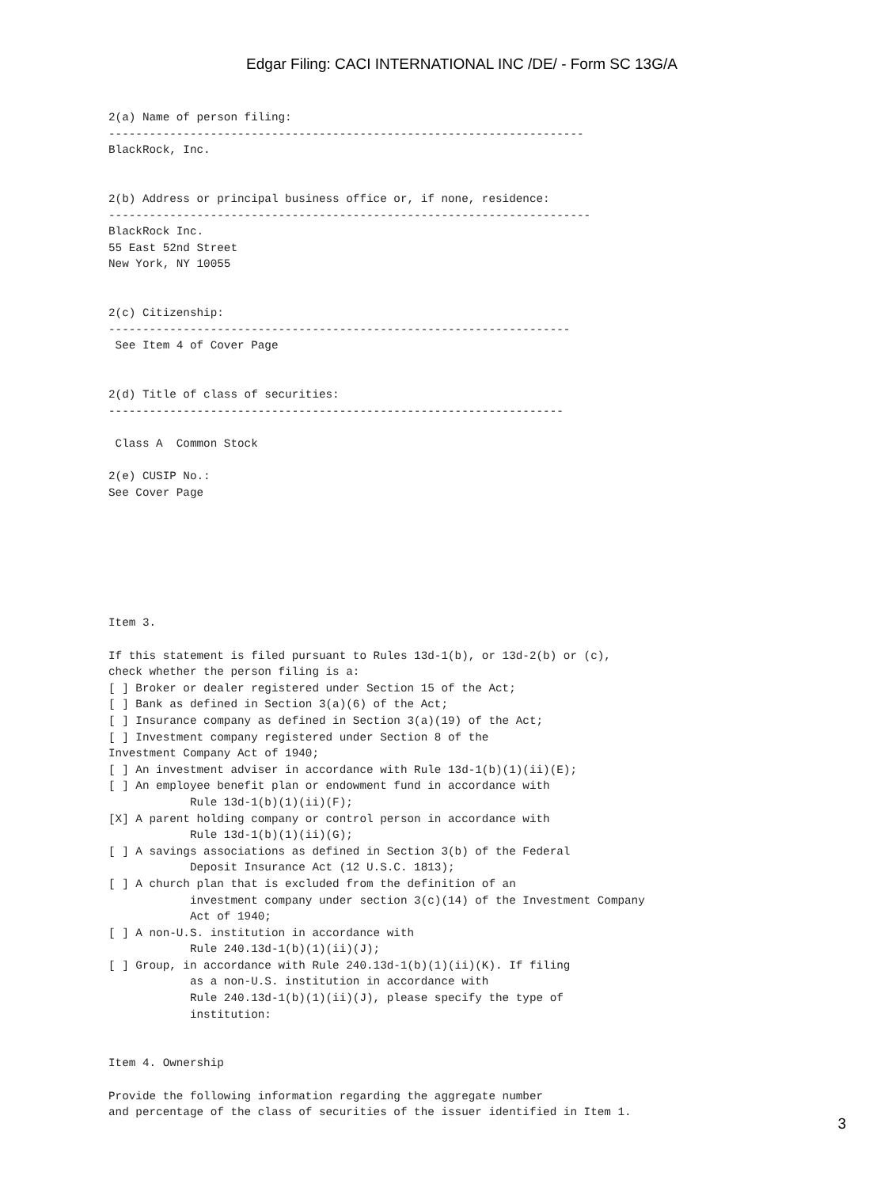Edgar Filing: CACI INTERNATIONAL INC /DE/ - Form SC 13G/A
2(a) Name of person filing:
----------------------------------------------------------------------
BlackRock, Inc.


2(b) Address or principal business office or, if none, residence:
-----------------------------------------------------------------------
BlackRock Inc.
55 East 52nd Street
New York, NY 10055


2(c) Citizenship:
--------------------------------------------------------------------
 See Item 4 of Cover Page


2(d) Title of class of securities:
-------------------------------------------------------------------

 Class A  Common Stock

2(e) CUSIP No.:
See Cover Page







Item 3.

If this statement is filed pursuant to Rules 13d-1(b), or 13d-2(b) or (c),
check whether the person filing is a:
[ ] Broker or dealer registered under Section 15 of the Act;
[ ] Bank as defined in Section 3(a)(6) of the Act;
[ ] Insurance company as defined in Section 3(a)(19) of the Act;
[ ] Investment company registered under Section 8 of the
Investment Company Act of 1940;
[ ] An investment adviser in accordance with Rule 13d-1(b)(1)(ii)(E);
[ ] An employee benefit plan or endowment fund in accordance with
            Rule 13d-1(b)(1)(ii)(F);
[X] A parent holding company or control person in accordance with
            Rule 13d-1(b)(1)(ii)(G);
[ ] A savings associations as defined in Section 3(b) of the Federal
            Deposit Insurance Act (12 U.S.C. 1813);
[ ] A church plan that is excluded from the definition of an
            investment company under section 3(c)(14) of the Investment Company
            Act of 1940;
[ ] A non-U.S. institution in accordance with
            Rule 240.13d-1(b)(1)(ii)(J);
[ ] Group, in accordance with Rule 240.13d-1(b)(1)(ii)(K). If filing
            as a non-U.S. institution in accordance with
            Rule 240.13d-1(b)(1)(ii)(J), please specify the type of
            institution:


Item 4. Ownership

Provide the following information regarding the aggregate number
and percentage of the class of securities of the issuer identified in Item 1.
3